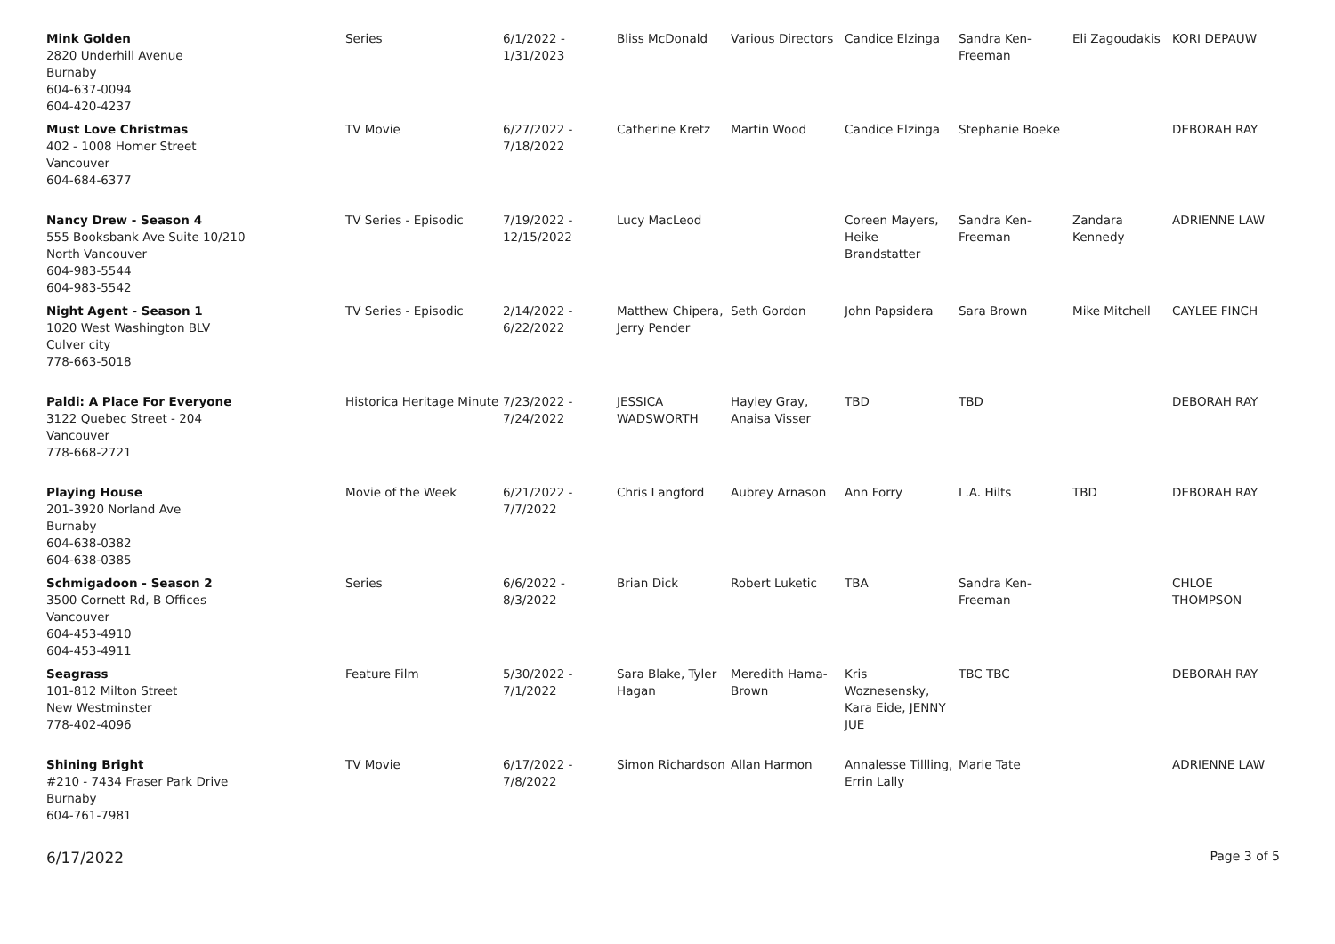| Mink Golden 2820 Underhill Avenue Burnaby 604-637-0094 604-420-4237 | Series | 6/1/2022 - 1/31/2023 | Bliss McDonald | Various Directors | Candice Elzinga | Sandra Ken- Freeman | Eli Zagoudakis | KORI DEPAUW |
| Must Love Christmas 402 - 1008 Homer Street Vancouver 604-684-6377 | TV Movie | 6/27/2022 - 7/18/2022 | Catherine Kretz | Martin Wood | Candice Elzinga | Stephanie Boeke | | DEBORAH RAY |
| Nancy Drew - Season 4 555 Booksbank Ave Suite 10/210 North Vancouver 604-983-5544 604-983-5542 | TV Series - Episodic | 7/19/2022 - 12/15/2022 | Lucy MacLeod | | Coreen Mayers, Heike Brandstatter | Sandra Ken- Freeman | Zandara Kennedy | ADRIENNE LAW |
| Night Agent - Season 1 1020 West Washington BLV Culver city 778-663-5018 | TV Series - Episodic | 2/14/2022 - 6/22/2022 | Matthew Chipera, Jerry Pender | Seth Gordon | John Papsidera | Sara Brown | Mike Mitchell | CAYLEE FINCH |
| Paldi: A Place For Everyone 3122 Quebec Street - 204 Vancouver 778-668-2721 | Historica Heritage Minute | 7/23/2022 - 7/24/2022 | JESSICA WADSWORTH | Hayley Gray, Anaisa Visser | TBD | TBD | | DEBORAH RAY |
| Playing House 201-3920 Norland Ave Burnaby 604-638-0382 604-638-0385 | Movie of the Week | 6/21/2022 - 7/7/2022 | Chris Langford | Aubrey Arnason | Ann Forry | L.A. Hilts | TBD | DEBORAH RAY |
| Schmigadoon - Season 2 3500 Cornett Rd, B Offices Vancouver 604-453-4910 604-453-4911 | Series | 6/6/2022 - 8/3/2022 | Brian Dick | Robert Luketic | TBA | Sandra Ken- Freeman | | CHLOE THOMPSON |
| Seagrass 101-812 Milton Street New Westminster 778-402-4096 | Feature Film | 5/30/2022 - 7/1/2022 | Sara Blake, Tyler Hagan | Meredith Hama- Brown | Kris Woznesensky, Kara Eide, JENNY JUE | TBC TBC | | DEBORAH RAY |
| Shining Bright #210 - 7434 Fraser Park Drive Burnaby 604-761-7981 | TV Movie | 6/17/2022 - 7/8/2022 | Simon Richardson | Allan Harmon | Annalesse Tillling, Errin Lally | Marie Tate | | ADRIENNE LAW |
6/17/2022 Page 3 of 5